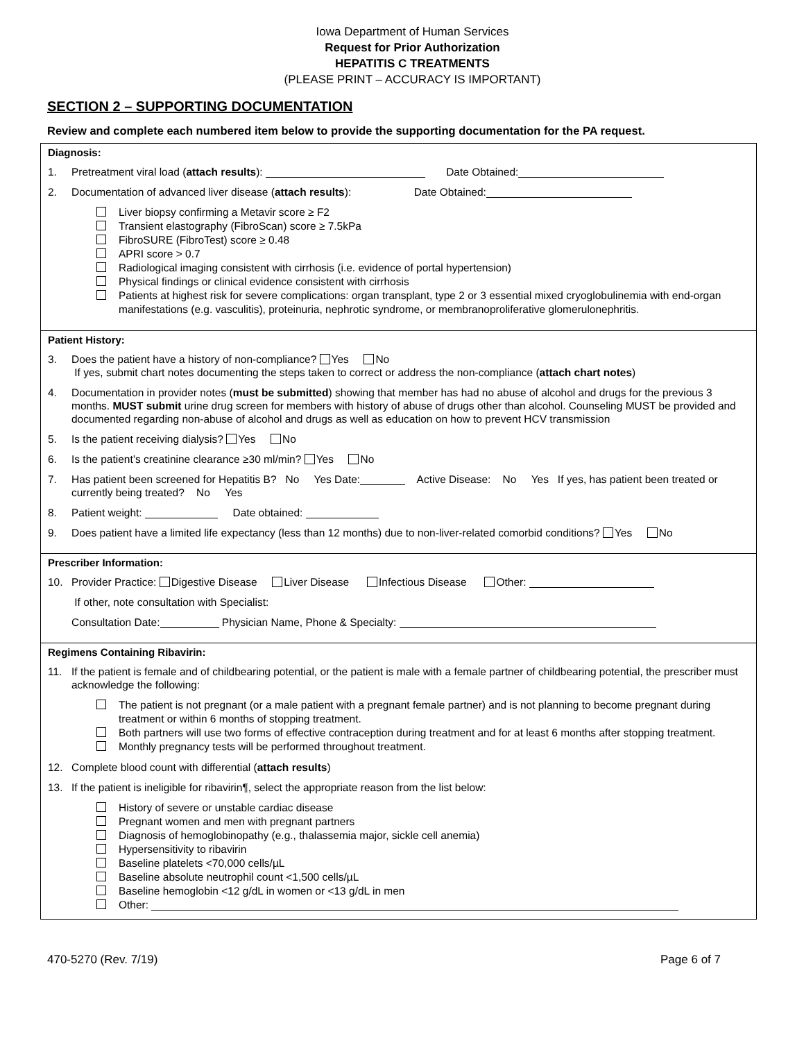Iowa Department of Human Services
Request for Prior Authorization
HEPATITIS C TREATMENTS
(PLEASE PRINT – ACCURACY IS IMPORTANT)
SECTION 2 – SUPPORTING DOCUMENTATION
Review and complete each numbered item below to provide the supporting documentation for the PA request.
Diagnosis:
1. Pretreatment viral load (attach results): Date Obtained:
2. Documentation of advanced liver disease (attach results): Date Obtained:
Liver biopsy confirming a Metavir score ≥ F2
Transient elastography (FibroScan) score ≥ 7.5kPa
FibroSURE (FibroTest) score ≥ 0.48
APRI score > 0.7
Radiological imaging consistent with cirrhosis (i.e. evidence of portal hypertension)
Physical findings or clinical evidence consistent with cirrhosis
Patients at highest risk for severe complications: organ transplant, type 2 or 3 essential mixed cryoglobulinemia with end-organ manifestations (e.g. vasculitis), proteinuria, nephrotic syndrome, or membranoproliferative glomerulonephritis.
Patient History:
3. Does the patient have a history of non-compliance? Yes No
If yes, submit chart notes documenting the steps taken to correct or address the non-compliance (attach chart notes)
4. Documentation in provider notes (must be submitted) showing that member has had no abuse of alcohol and drugs for the previous 3 months. MUST submit urine drug screen for members with history of abuse of drugs other than alcohol. Counseling MUST be provided and documented regarding non-abuse of alcohol and drugs as well as education on how to prevent HCV transmission
5. Is the patient receiving dialysis? Yes No
6. Is the patient’s creatinine clearance ≥30 ml/min? Yes No
7. Has patient been screened for Hepatitis B? No Yes Date: Active Disease: No Yes If yes, has patient been treated or currently being treated? No Yes
8. Patient weight: Date obtained:
9. Does patient have a limited life expectancy (less than 12 months) due to non-liver-related comorbid conditions? Yes No
Prescriber Information:
10. Provider Practice: Digestive Disease Liver Disease Infectious Disease Other:
If other, note consultation with Specialist:
Consultation Date: Physician Name, Phone & Specialty:
Regimens Containing Ribavirin:
11. If the patient is female and of childbearing potential, or the patient is male with a female partner of childbearing potential, the prescriber must acknowledge the following:
The patient is not pregnant (or a male patient with a pregnant female partner) and is not planning to become pregnant during treatment or within 6 months of stopping treatment.
Both partners will use two forms of effective contraception during treatment and for at least 6 months after stopping treatment.
Monthly pregnancy tests will be performed throughout treatment.
12. Complete blood count with differential (attach results)
13. If the patient is ineligible for ribavirin¶, select the appropriate reason from the list below:
History of severe or unstable cardiac disease
Pregnant women and men with pregnant partners
Diagnosis of hemoglobinopathy (e.g., thalassemia major, sickle cell anemia)
Hypersensitivity to ribavirin
Baseline platelets <70,000 cells/µL
Baseline absolute neutrophil count <1,500 cells/µL
Baseline hemoglobin <12 g/dL in women or <13 g/dL in men
Other:
470-5270 (Rev. 7/19) Page 6 of 7